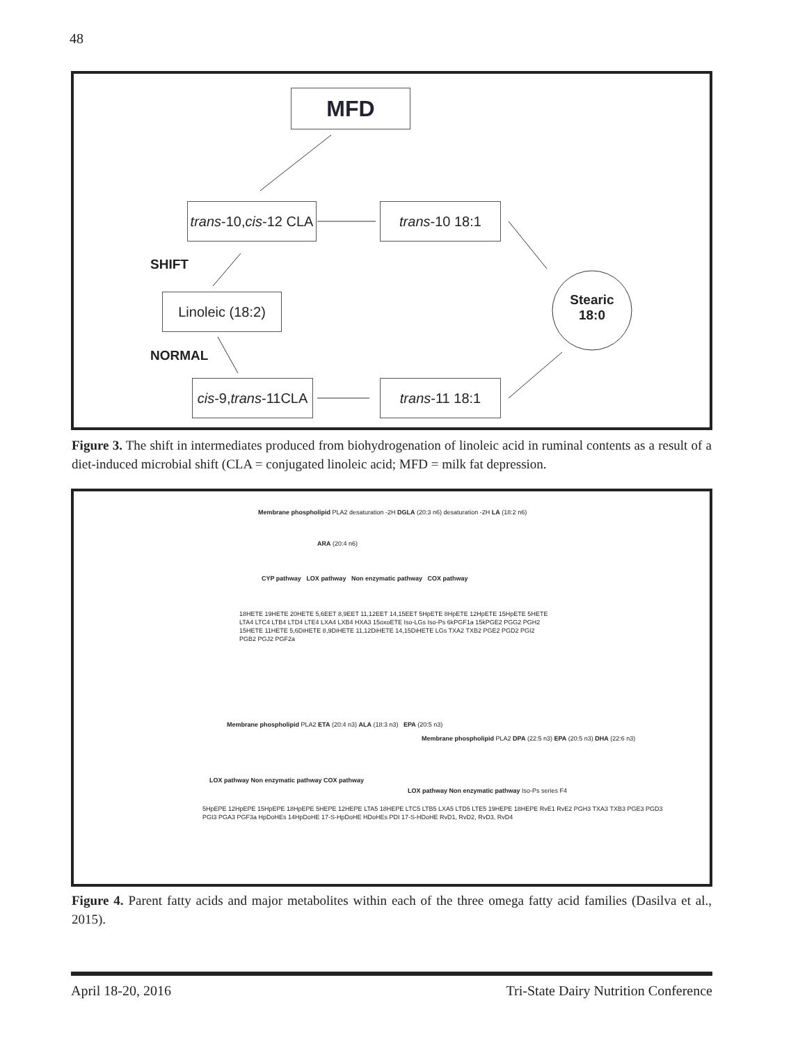48
MFD
trans -10, cis -12 CLA
trans -10 18:1
SHIFT
Linoleic (18:2)
NORMAL
cis -9, trans -11CLA
trans -11 18:1
Stearic
18:0
Figure 3. The shift in intermediates produced from biohydrogenation of linoleic acid in ruminal contents as a result of a diet-induced microbial shift (CLA = conjugated linoleic acid; MFD = milk fat depression.
Membrane phospholipid PLA2 desaturation -2H DGLA (20:3 n6) desaturation -2H LA (18:2 n6)
ARA (20:4 n6)
CYP pathway LOX pathway Non enzymatic pathway COX pathway
18HETE 19HETE 20HETE 5,6EET 8,9EET 11,12EET 14,15EET 5HpETE 8HpETE 12HpETE 15HpETE 5HETE LTA4 LTC4 LTB4 LTD4 LTE4 LXA4 LXB4 HXA3 15oxoETE Iso-LGs Iso-Ps 6kPGF1a 15kPGE2 PGG2 PGH2 15HETE 11HETE 5,6DiHETE 8,9DiHETE 11,12DiHETE 14,15DiHETE LGs TXA2 TXB2 PGE2 PGD2 PGI2 PGB2 PGJ2 PGF2a
Membrane phospholipid PLA2 ETA (20:4 n3) ALA (18:3 n3) EPA (20:5 n3)
Membrane phospholipid PLA2 DPA (22:5 n3) EPA (20:5 n3) DHA (22:6 n3)
LOX pathway Non enzymatic pathway COX pathway
LOX pathway Non enzymatic pathway Iso-Ps series F4
5HpEPE 12HpEPE 15HpEPE 18HpEPE 5HEPE 12HEPE LTA5 18HEPE LTC5 LTB5 LXA5 LTD5 LTE5 19HEPE 18HEPE RvE1 RvE2 PGH3 TXA3 TXB3 PGE3 PGD3 PGI3 PGA3 PGF3a HpDoHEs 14HpDoHE 17-S-HpDoHE HDoHEs PDI 17-S-HDoHE RvD1, RvD2, RvD3, RvD4
Figure 4. Parent fatty acids and major metabolites within each of the three omega fatty acid families (Dasilva et al., 2015).
April 18-20, 2016 Tri-State Dairy Nutrition Conference